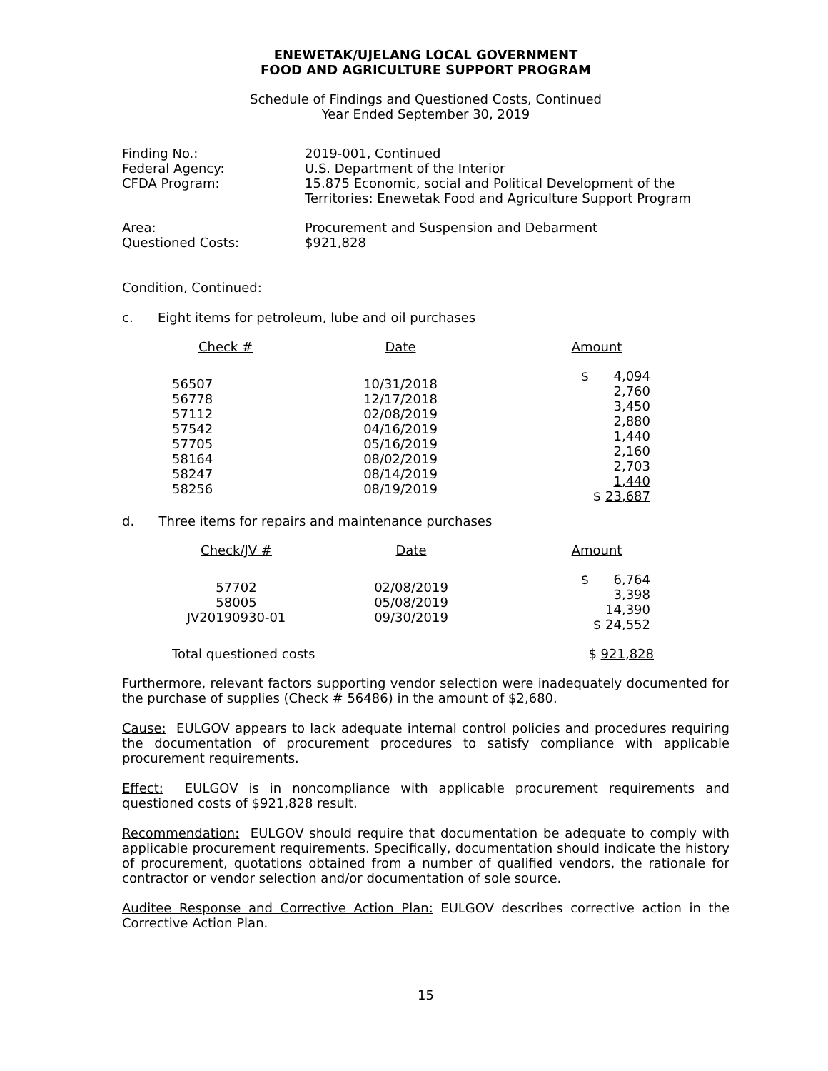ENEWETAK/UJELANG LOCAL GOVERNMENT
FOOD AND AGRICULTURE SUPPORT PROGRAM
Schedule of Findings and Questioned Costs, Continued
Year Ended September 30, 2019
| Finding No.: | 2019-001, Continued |
| Federal Agency: | U.S. Department of the Interior |
| CFDA Program: | 15.875 Economic, social and Political Development of the Territories: Enewetak Food and Agriculture Support Program |
| Area: | Procurement and Suspension and Debarment |
| Questioned Costs: | $921,828 |
Condition, Continued:
c. Eight items for petroleum, lube and oil purchases
| Check # | Date | Amount |
| --- | --- | --- |
| 56507 56778 57112 57542 57705 58164 58247 58256 | 10/31/2018 12/17/2018 02/08/2019 04/16/2019 05/16/2019 08/02/2019 08/14/2019 08/19/2019 | $ 4,094 2,760 3,450 2,880 1,440 2,160 2,703 1,440 $ 23,687 |
d. Three items for repairs and maintenance purchases
| Check/JV # | Date | Amount |
| --- | --- | --- |
| 57702 58005 JV20190930-01 | 02/08/2019 05/08/2019 09/30/2019 | $ 6,764 3,398 14,390 $ 24,552 |
| Total questioned costs | | $ 921,828 |
Furthermore, relevant factors supporting vendor selection were inadequately documented for the purchase of supplies (Check # 56486) in the amount of $2,680.
Cause: EULGOV appears to lack adequate internal control policies and procedures requiring the documentation of procurement procedures to satisfy compliance with applicable procurement requirements.
Effect: EULGOV is in noncompliance with applicable procurement requirements and questioned costs of $921,828 result.
Recommendation: EULGOV should require that documentation be adequate to comply with applicable procurement requirements. Specifically, documentation should indicate the history of procurement, quotations obtained from a number of qualified vendors, the rationale for contractor or vendor selection and/or documentation of sole source.
Auditee Response and Corrective Action Plan: EULGOV describes corrective action in the Corrective Action Plan.
15